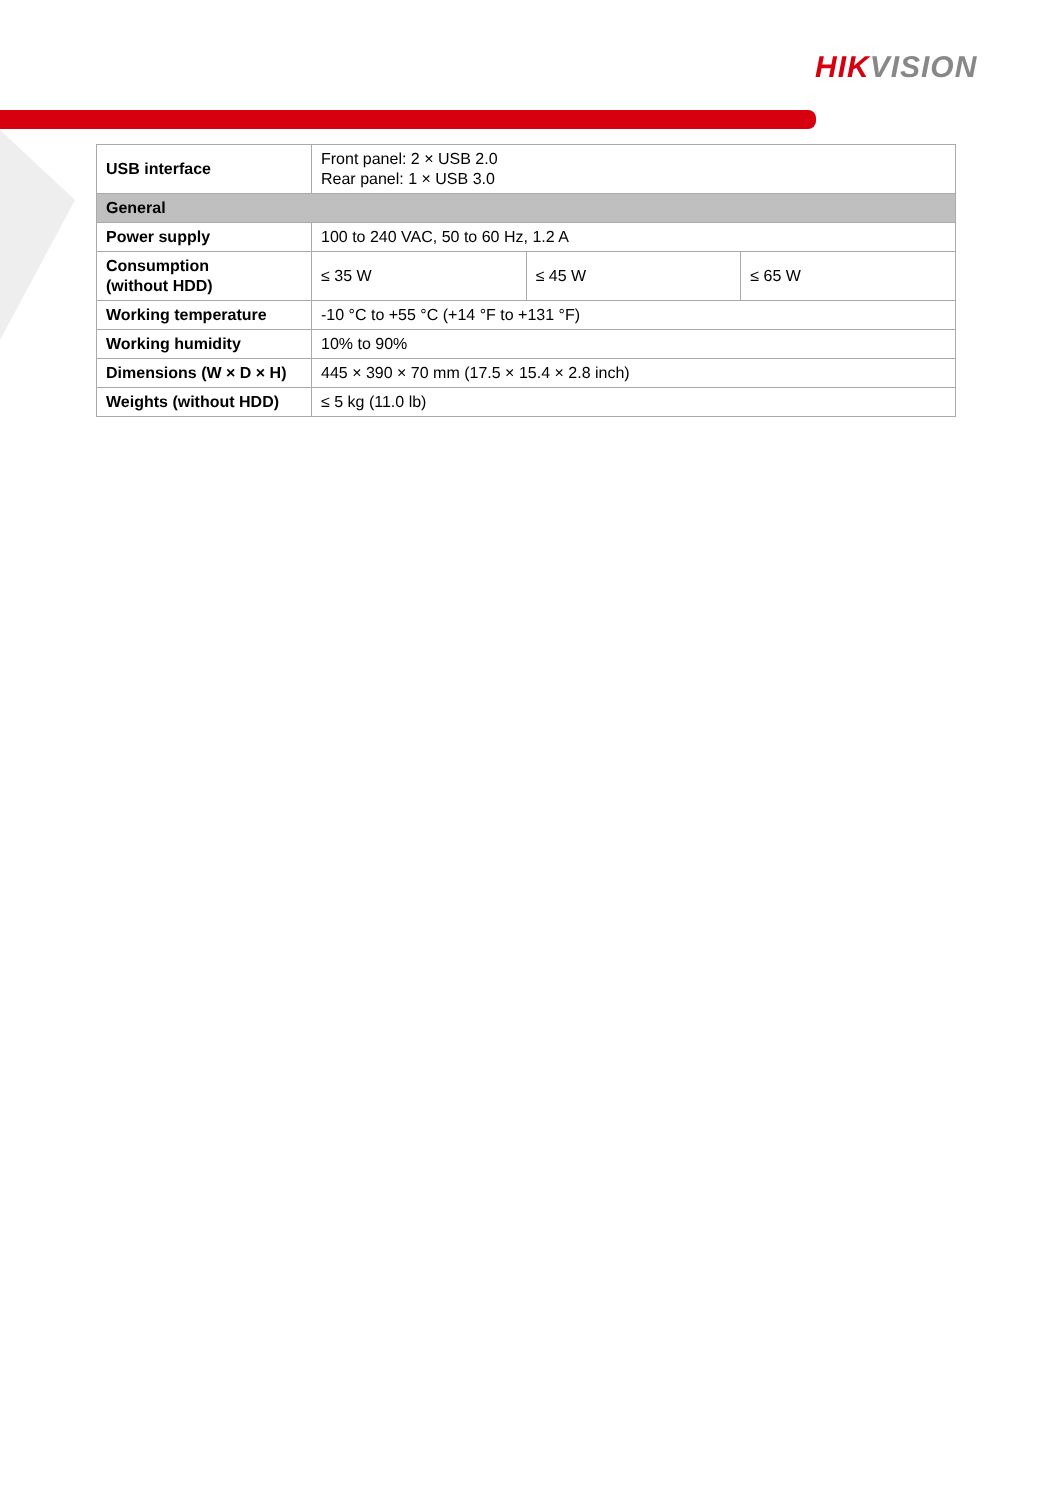HIK VISION
| USB interface | Front panel: 2 × USB 2.0 Rear panel: 1 × USB 3.0 | | |
| General | | | |
| Power supply | 100 to 240 VAC, 50 to 60 Hz, 1.2 A | | |
| Consumption (without HDD) | ≤ 35 W | ≤ 45 W | ≤ 65 W |
| Working temperature | -10 °C to +55 °C (+14 °F to +131 °F) | | |
| Working humidity | 10% to 90% | | |
| Dimensions (W × D × H) | 445 × 390 × 70 mm (17.5 × 15.4 × 2.8 inch) | | |
| Weights (without HDD) | ≤ 5 kg (11.0 lb) | | |